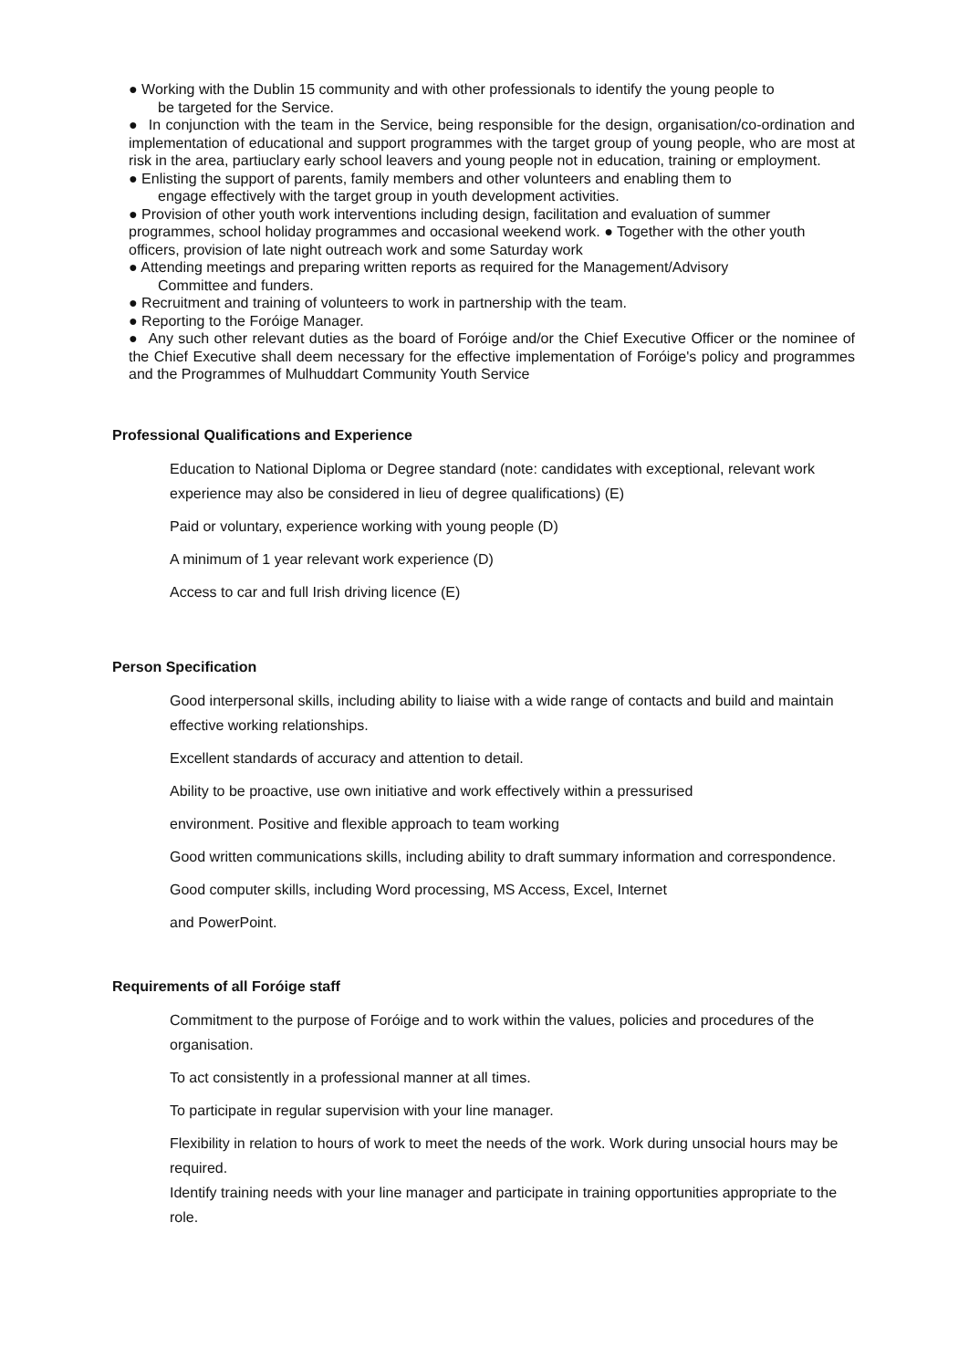● Working with the Dublin 15 community and with other professionals to identify the young people to
be targeted for the Service.
● In conjunction with the team in the Service, being responsible for the design, organisation/co-ordination and implementation of educational and support programmes with the target group of young people, who are most at risk in the area, partiuclary early school leavers and young people not in education, training or employment.
● Enlisting the support of parents, family members and other volunteers and enabling them to
engage effectively with the target group in youth development activities.
● Provision of other youth work interventions including design, facilitation and evaluation of summer programmes, school holiday programmes and occasional weekend work. ● Together with the other youth officers, provision of late night outreach work and some Saturday work
● Attending meetings and preparing written reports as required for the Management/Advisory
Committee and funders.
● Recruitment and training of volunteers to work in partnership with the team.
● Reporting to the Foróige Manager.
● Any such other relevant duties as the board of Foróige and/or the Chief Executive Officer or the nominee of the Chief Executive shall deem necessary for the effective implementation of Foróige's policy and programmes and the Programmes of Mulhuddart Community Youth Service
Professional Qualifications and Experience
Education to National Diploma or Degree standard (note: candidates with exceptional, relevant work experience may also be considered in lieu of degree qualifications) (E)
Paid or voluntary, experience working with young people (D)
A minimum of 1 year relevant work experience (D)
Access to car and full Irish driving licence (E)
Person Specification
Good interpersonal skills, including ability to liaise with a wide range of contacts and build and maintain effective working relationships.
Excellent standards of accuracy and attention to detail.
Ability to be proactive, use own initiative and work effectively within a pressurised
environment. Positive and flexible approach to team working
Good written communications skills, including ability to draft summary information and correspondence.
Good computer skills, including Word processing, MS Access, Excel, Internet
and PowerPoint.
Requirements of all Foróige staff
Commitment to the purpose of Foróige and to work within the values, policies and procedures of the organisation.
To act consistently in a professional manner at all times.
To participate in regular supervision with your line manager.
Flexibility in relation to hours of work to meet the needs of the work. Work during unsocial hours may be required.
Identify training needs with your line manager and participate in training opportunities appropriate to the role.